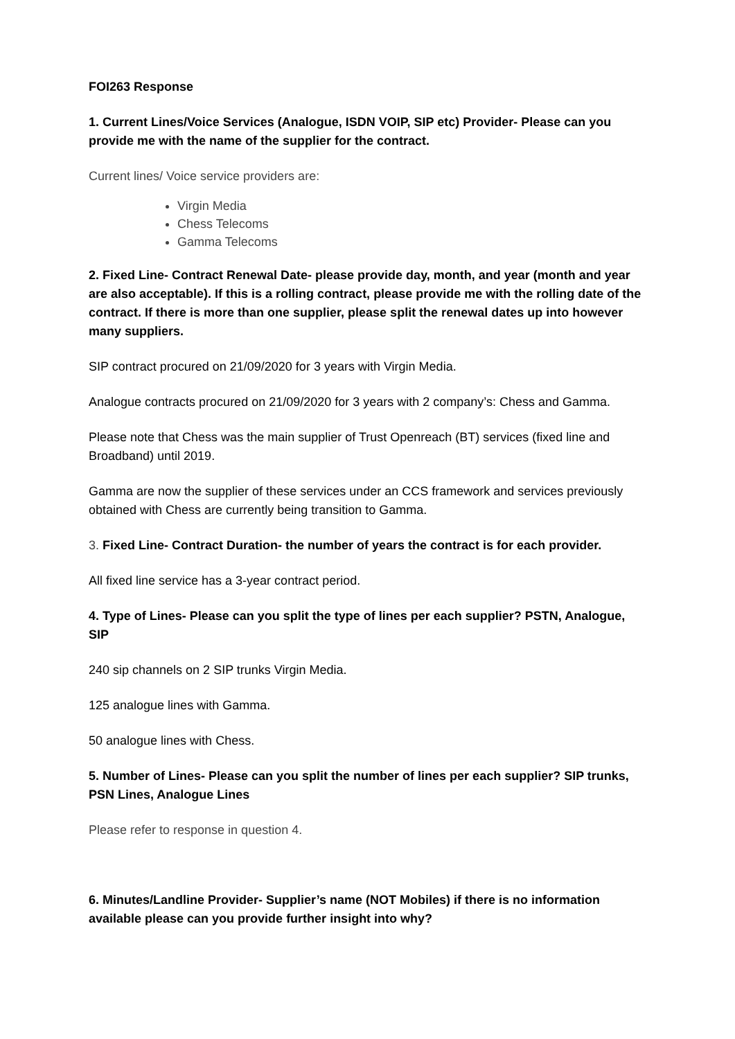FOI263 Response
1. Current Lines/Voice Services (Analogue, ISDN VOIP, SIP etc) Provider- Please can you provide me with the name of the supplier for the contract.
Current lines/ Voice service providers are:
Virgin Media
Chess Telecoms
Gamma Telecoms
2. Fixed Line- Contract Renewal Date- please provide day, month, and year (month and year are also acceptable). If this is a rolling contract, please provide me with the rolling date of the contract. If there is more than one supplier, please split the renewal dates up into however many suppliers.
SIP contract procured on 21/09/2020 for 3 years with Virgin Media.
Analogue contracts procured on 21/09/2020 for 3 years with 2 company’s: Chess and Gamma.
Please note that Chess was the main supplier of Trust Openreach (BT) services (fixed line and Broadband) until 2019.
Gamma are now the supplier of these services under an CCS framework and services previously obtained with Chess are currently being transition to Gamma.
3. Fixed Line- Contract Duration- the number of years the contract is for each provider.
All fixed line service has a 3-year contract period.
4. Type of Lines- Please can you split the type of lines per each supplier? PSTN, Analogue, SIP
240 sip channels on 2 SIP trunks Virgin Media.
125 analogue lines with Gamma.
50 analogue lines with Chess.
5. Number of Lines- Please can you split the number of lines per each supplier? SIP trunks, PSN Lines, Analogue Lines
Please refer to response in question 4.
6. Minutes/Landline Provider- Supplier’s name (NOT Mobiles) if there is no information available please can you provide further insight into why?